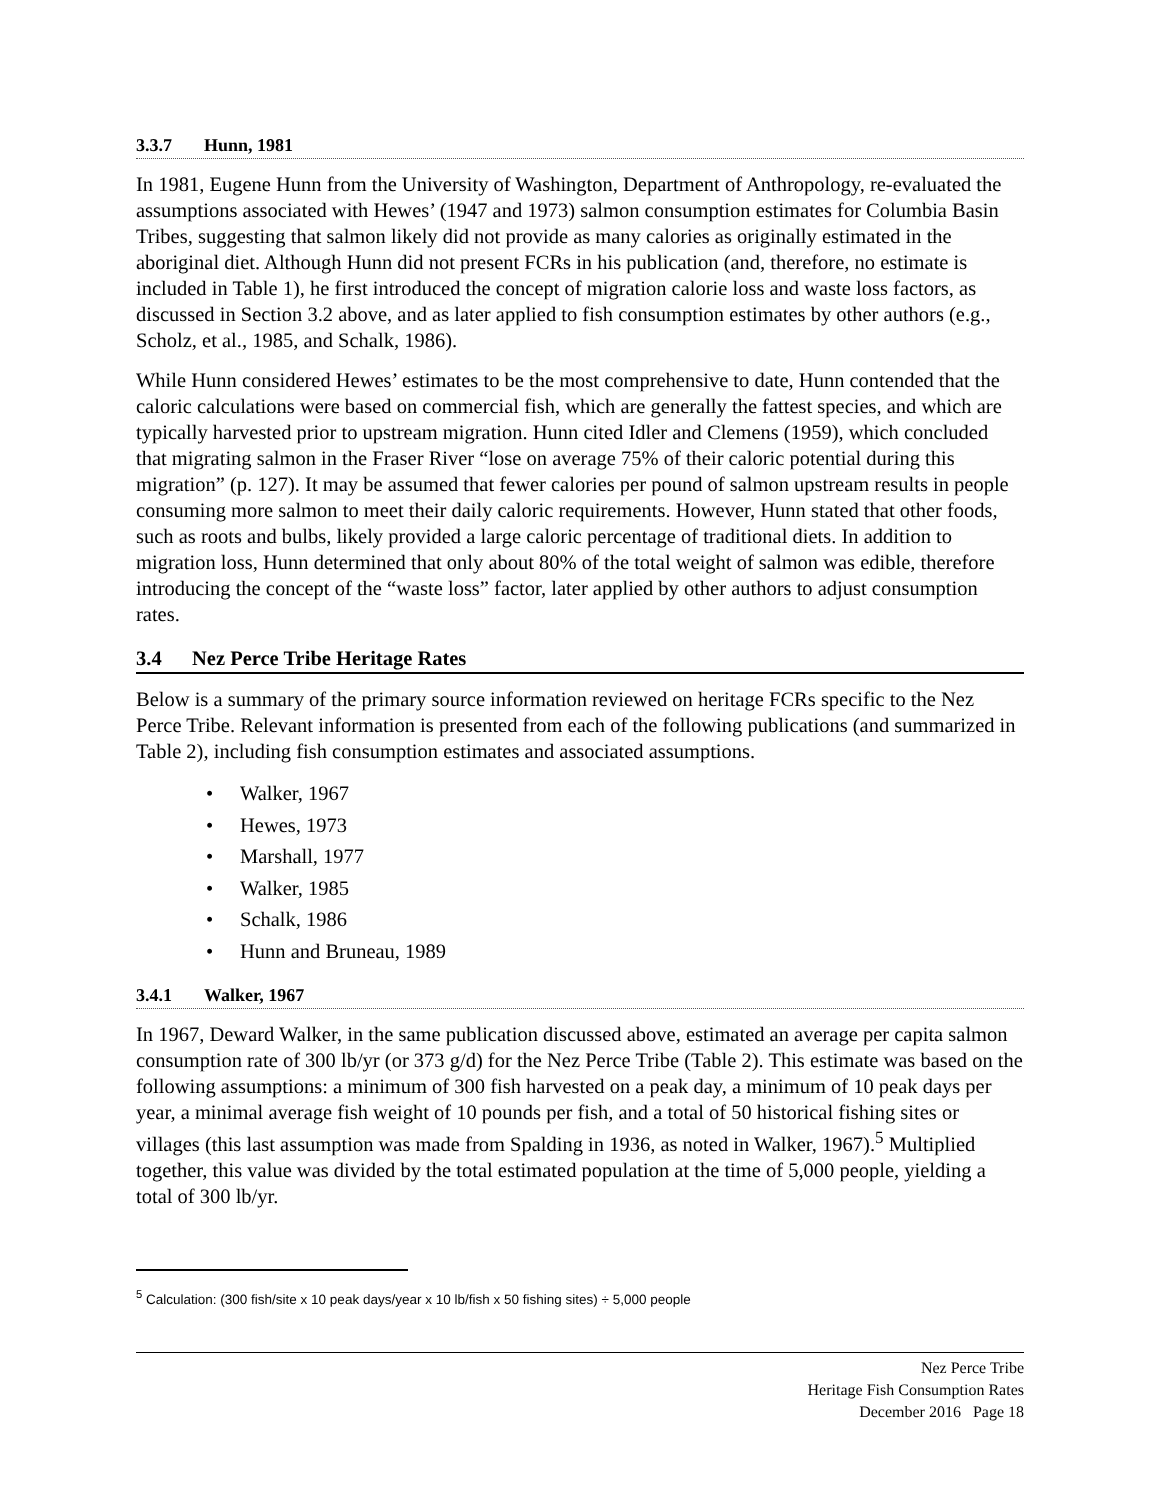3.3.7 Hunn, 1981
In 1981, Eugene Hunn from the University of Washington, Department of Anthropology, re-evaluated the assumptions associated with Hewes’ (1947 and 1973) salmon consumption estimates for Columbia Basin Tribes, suggesting that salmon likely did not provide as many calories as originally estimated in the aboriginal diet. Although Hunn did not present FCRs in his publication (and, therefore, no estimate is included in Table 1), he first introduced the concept of migration calorie loss and waste loss factors, as discussed in Section 3.2 above, and as later applied to fish consumption estimates by other authors (e.g., Scholz, et al., 1985, and Schalk, 1986).
While Hunn considered Hewes’ estimates to be the most comprehensive to date, Hunn contended that the caloric calculations were based on commercial fish, which are generally the fattest species, and which are typically harvested prior to upstream migration. Hunn cited Idler and Clemens (1959), which concluded that migrating salmon in the Fraser River “lose on average 75% of their caloric potential during this migration” (p. 127). It may be assumed that fewer calories per pound of salmon upstream results in people consuming more salmon to meet their daily caloric requirements. However, Hunn stated that other foods, such as roots and bulbs, likely provided a large caloric percentage of traditional diets. In addition to migration loss, Hunn determined that only about 80% of the total weight of salmon was edible, therefore introducing the concept of the “waste loss” factor, later applied by other authors to adjust consumption rates.
3.4 Nez Perce Tribe Heritage Rates
Below is a summary of the primary source information reviewed on heritage FCRs specific to the Nez Perce Tribe. Relevant information is presented from each of the following publications (and summarized in Table 2), including fish consumption estimates and associated assumptions.
• Walker, 1967
• Hewes, 1973
• Marshall, 1977
• Walker, 1985
• Schalk, 1986
• Hunn and Bruneau, 1989
3.4.1 Walker, 1967
In 1967, Deward Walker, in the same publication discussed above, estimated an average per capita salmon consumption rate of 300 lb/yr (or 373 g/d) for the Nez Perce Tribe (Table 2). This estimate was based on the following assumptions: a minimum of 300 fish harvested on a peak day, a minimum of 10 peak days per year, a minimal average fish weight of 10 pounds per fish, and a total of 50 historical fishing sites or villages (this last assumption was made from Spalding in 1936, as noted in Walker, 1967).<sup>5</sup> Multiplied together, this value was divided by the total estimated population at the time of 5,000 people, yielding a total of 300 lb/yr.
<sup>5</sup> Calculation: (300 fish/site x 10 peak days/year x 10 lb/fish x 50 fishing sites) ÷ 5,000 people
Nez Perce Tribe
Heritage Fish Consumption Rates
December 2016 Page 18